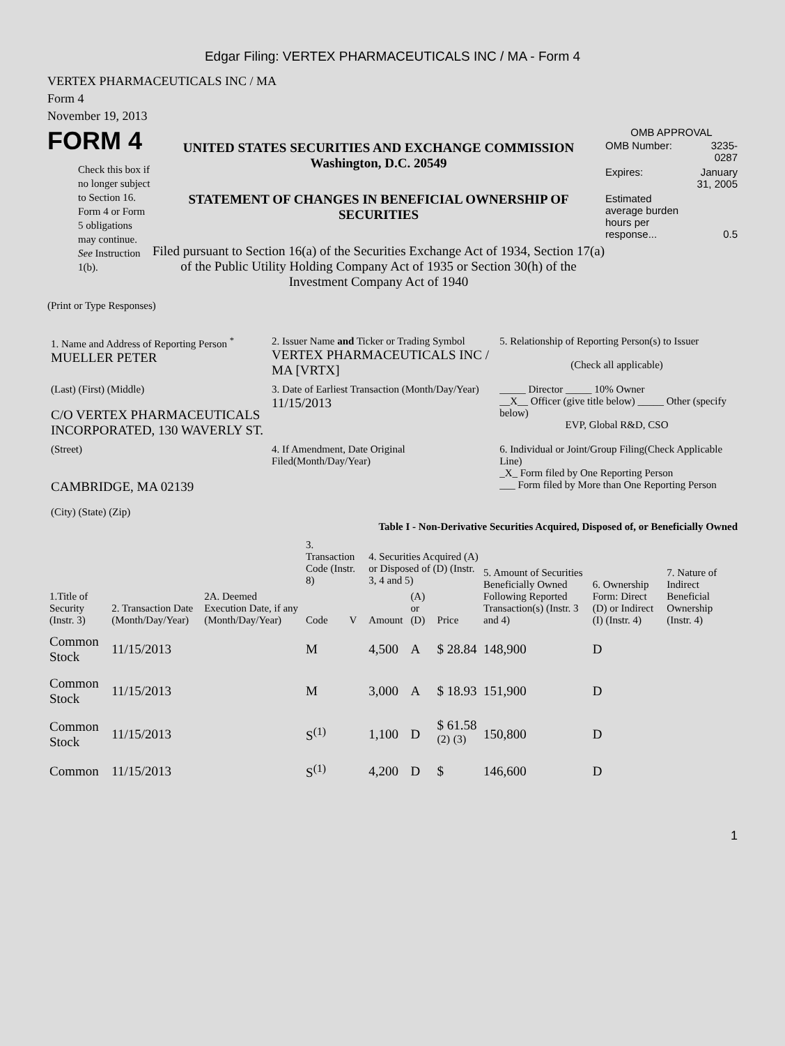Edgar Filing: VERTEX PHARMACEUTICALS INC / MA - Form 4
VERTEX PHARMACEUTICALS INC / MA
Form 4
November 19, 2013
FORM 4
Check this box if no longer subject to Section 16. Form 4 or Form 5 obligations may continue. See Instruction 1(b).
UNITED STATES SECURITIES AND EXCHANGE COMMISSION
Washington, D.C. 20549
STATEMENT OF CHANGES IN BENEFICIAL OWNERSHIP OF SECURITIES
Filed pursuant to Section 16(a) of the Securities Exchange Act of 1934, Section 17(a) of the Public Utility Holding Company Act of 1935 or Section 30(h) of the Investment Company Act of 1940
OMB APPROVAL
| OMB Number: | 3235-0287 |
| Expires: | January 31, 2005 |
| Estimated average burden hours per response... | 0.5 |
(Print or Type Responses)
| 1. Name and Address of Reporting Person <sup>*</sup> MUELLER PETER | 2. Issuer Name and Ticker or Trading Symbol VERTEX PHARMACEUTICALS INC / MA [VRTX] | 5. Relationship of Reporting Person(s) to Issuer (Check all applicable) |
| (Last) (First) (Middle) C/O VERTEX PHARMACEUTICALS INCORPORATED, 130 WAVERLY ST. | 3. Date of Earliest Transaction (Month/Day/Year) 11/15/2013 | _____ Director _____ 10% Owner __X__ Officer (give title below) _____ Other (specify below) EVP, Global R&D, CSO |
| (Street) CAMBRIDGE, MA 02139 (City) (State) (Zip) | 4. If Amendment, Date Original Filed(Month/Day/Year) | 6. Individual or Joint/Group Filing(Check Applicable Line) _X_ Form filed by One Reporting Person ___ Form filed by More than One Reporting Person |
Table I - Non-Derivative Securities Acquired, Disposed of, or Beneficially Owned
| 1.Title of Security (Instr. 3) | 2. Transaction Date (Month/Day/Year) | 2A. Deemed Execution Date, if any (Month/Day/Year) | 3. Transaction Code (Instr. 8) | | 4. Securities Acquired (A) or Disposed of (D) (Instr. 3, 4 and 5) | | | 5. Amount of Securities Beneficially Owned Following Reported Transaction(s) (Instr. 3 and 4) | 6. Ownership Form: Direct (D) or Indirect (I) (Instr. 4) | 7. Nature of Indirect Beneficial Ownership (Instr. 4) |
| --- | --- | --- | --- | --- | --- | --- | --- | --- | --- | --- |
| | | | Code | V | Amount | (A) or (D) | Price | | | |
| Common Stock | 11/15/2013 | | M | | 4,500 | A | $ 28.84 | 148,900 | D | |
| Common Stock | 11/15/2013 | | M | | 3,000 | A | $ 18.93 | 151,900 | D | |
| Common Stock | 11/15/2013 | | S<sup>(1)</sup> | | 1,100 | D | $ 61.58 <sup>(2)</sup> <sup>(3)</sup> | 150,800 | D | |
| Common | 11/15/2013 | | S<sup>(1)</sup> | | 4,200 | D | $ | 146,600 | D | |
1